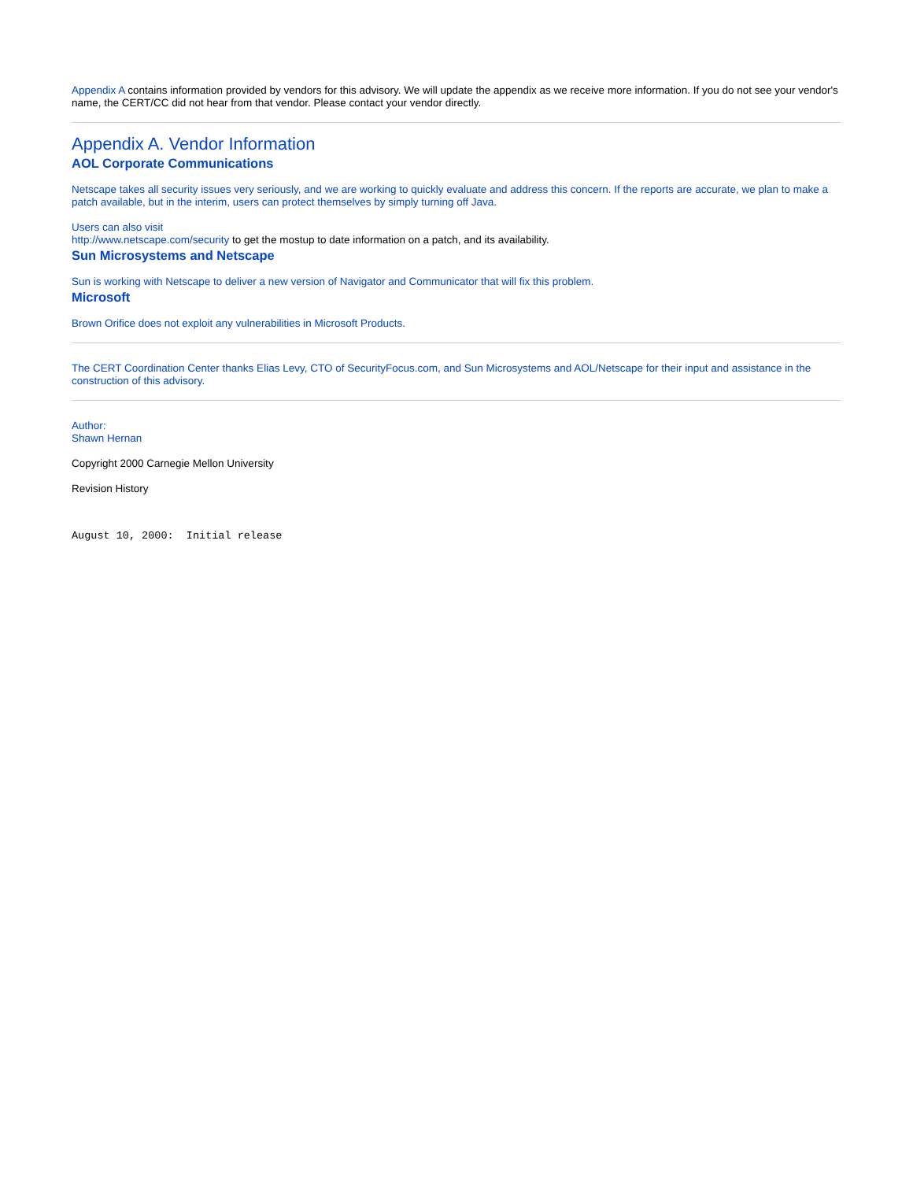Appendix A contains information provided by vendors for this advisory. We will update the appendix as we receive more information. If you do not see your vendor's name, the CERT/CC did not hear from that vendor. Please contact your vendor directly.
Appendix A. Vendor Information
AOL Corporate Communications
Netscape takes all security issues very seriously, and we are working to quickly evaluate and address this concern. If the reports are accurate, we plan to make a patch available, but in the interim, users can protect themselves by simply turning off Java.
Users can also visit
http://www.netscape.com/security to get the mostup to date information on a patch, and its availability.
Sun Microsystems and Netscape
Sun is working with Netscape to deliver a new version of Navigator and Communicator that will fix this problem.
Microsoft
Brown Orifice does not exploit any vulnerabilities in Microsoft Products.
The CERT Coordination Center thanks Elias Levy, CTO of SecurityFocus.com, and Sun Microsystems and AOL/Netscape for their input and assistance in the construction of this advisory.
Author:
Shawn Hernan
Copyright 2000 Carnegie Mellon University
Revision History
August 10, 2000:  Initial release